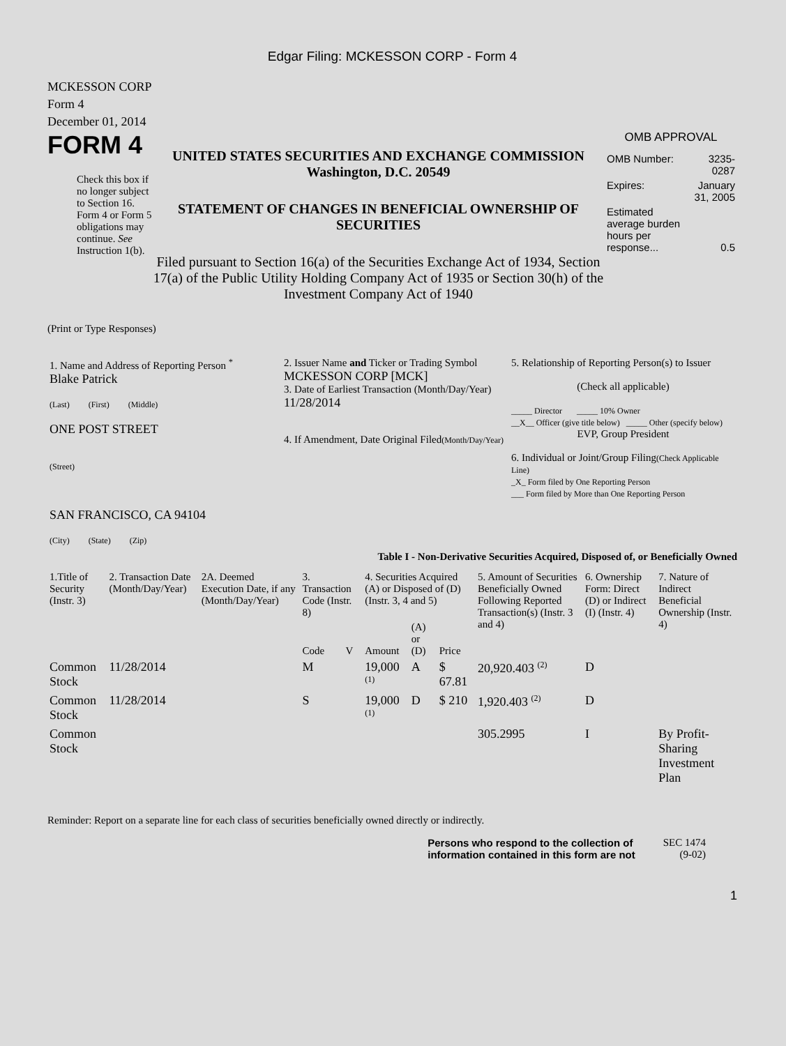Edgar Filing: MCKESSON CORP - Form 4
MCKESSON CORP
Form 4
December 01, 2014
FORM 4
Check this box if no longer subject to Section 16. Form 4 or Form 5 obligations may continue. See Instruction 1(b).
UNITED STATES SECURITIES AND EXCHANGE COMMISSION
Washington, D.C. 20549
STATEMENT OF CHANGES IN BENEFICIAL OWNERSHIP OF SECURITIES
Filed pursuant to Section 16(a) of the Securities Exchange Act of 1934, Section 17(a) of the Public Utility Holding Company Act of 1935 or Section 30(h) of the Investment Company Act of 1940
OMB APPROVAL
| OMB Number: | 3235-0287 |
| Expires: | January 31, 2005 |
| Estimated average burden hours per response... | 0.5 |
(Print or Type Responses)
| 1. Name and Address of Reporting Person <sup>*</sup> Blake Patrick (Last) (First) (Middle) ONE POST STREET (Street) SAN FRANCISCO, CA 94104 (City) (State) (Zip) | 2. Issuer Name and Ticker or Trading Symbol MCKESSON CORP [MCK] 3. Date of Earliest Transaction (Month/Day/Year) 11/28/2014 4. If Amendment, Date Original Filed (Month/Day/Year) | 5. Relationship of Reporting Person(s) to Issuer (Check all applicable) _____ Director _____ 10% Owner __X__ Officer (give title below) _____ Other (specify below) EVP, Group President 6. Individual or Joint/Group Filing (Check Applicable Line) _X_ Form filed by One Reporting Person ___ Form filed by More than One Reporting Person |
Table I - Non-Derivative Securities Acquired, Disposed of, or Beneficially Owned
| 1.Title of Security (Instr. 3) | 2. Transaction Date (Month/Day/Year) | 2A. Deemed Execution Date, if any (Month/Day/Year) | 3. Transaction Code (Instr. 8) | | 4. Securities Acquired (A) or Disposed of (D) (Instr. 3, 4 and 5) | | | 5. Amount of Securities Beneficially Owned Following Reported Transaction(s) (Instr. 3 and 4) | 6. Ownership Form: Direct (D) or Indirect (I) (Instr. 4) | 7. Nature of Indirect Beneficial Ownership (Instr. 4) |
| --- | --- | --- | --- | --- | --- | --- | --- | --- | --- | --- |
| | | | Code | V | Amount | (A) or (D) | Price | | | |
| Common Stock | 11/28/2014 | | M | | 19,000 <sup>(1)</sup> | A | $ 67.81 | 20,920.403 <sup>(2)</sup> | D | |
| Common Stock | 11/28/2014 | | S | | 19,000 <sup>(1)</sup> | D | $ 210 | 1,920.403 <sup>(2)</sup> | D | |
| Common Stock | | | | | | | | 305.2995 | I | By Profit-Sharing Investment Plan |
Reminder: Report on a separate line for each class of securities beneficially owned directly or indirectly.
Persons who respond to the collection of
information contained in this form are not
SEC 1474
(9-02)
1